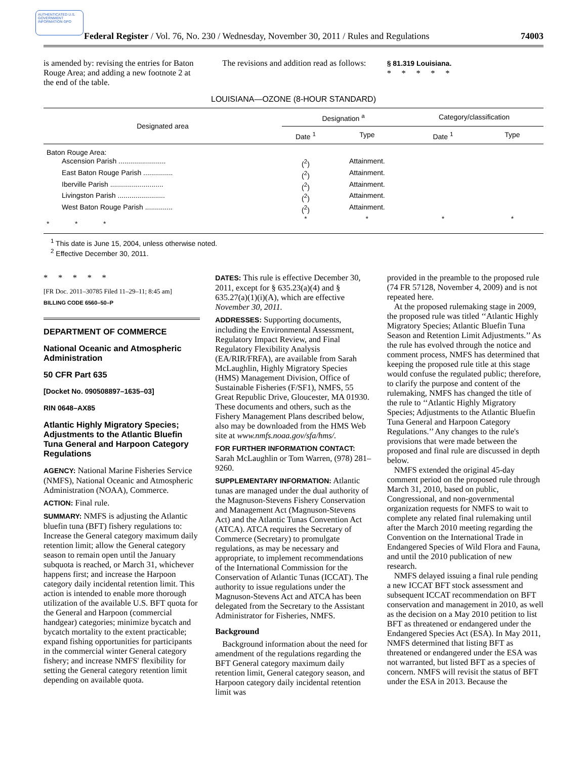AUTHENTICATED U.S. GOVERNMENT INFORMATION GPO
Federal Register / Vol. 76, No. 230 / Wednesday, November 30, 2011 / Rules and Regulations 74003
is amended by: revising the entries for Baton Rouge Area; and adding a new footnote 2 at the end of the table.
The revisions and addition read as follows:
§ 81.319 Louisiana.
* * * * *
LOUISIANA—OZONE (8-HOUR STANDARD)
| Designated area | Designation <sup>a</sup> | | Category/classification | |
| --- | --- | --- | --- | --- |
| | Date <sup>1</sup> | Type | Date <sup>1</sup> | Type |
| Baton Rouge Area: | | | | |
| Ascension Parish ........................ | (<sup>2</sup>) | Attainment. | | |
| East Baton Rouge Parish ............... | (<sup>2</sup>) | Attainment. | | |
| Iberville Parish ........................... | (<sup>2</sup>) | Attainment. | | |
| Livingston Parish ........................ | (<sup>2</sup>) | Attainment. | | |
| West Baton Rouge Parish .............. | (<sup>2</sup>) | Attainment. | | |
| * * * | * | * | * | * |
<sup>1</sup> This date is June 15, 2004, unless otherwise noted.
<sup>2</sup> Effective December 30, 2011.
* * * * *
[FR Doc. 2011–30785 Filed 11–29–11; 8:45 am]
BILLING CODE 6560–50–P
DEPARTMENT OF COMMERCE
National Oceanic and Atmospheric Administration
50 CFR Part 635
[Docket No. 090508897–1635–03]
RIN 0648–AX85
Atlantic Highly Migratory Species; Adjustments to the Atlantic Bluefin Tuna General and Harpoon Category Regulations
AGENCY: National Marine Fisheries Service (NMFS), National Oceanic and Atmospheric Administration (NOAA), Commerce.
ACTION: Final rule.
SUMMARY: NMFS is adjusting the Atlantic bluefin tuna (BFT) fishery regulations to: Increase the General category maximum daily retention limit; allow the General category season to remain open until the January subquota is reached, or March 31, whichever happens first; and increase the Harpoon category daily incidental retention limit. This action is intended to enable more thorough utilization of the available U.S. BFT quota for the General and Harpoon (commercial handgear) categories; minimize bycatch and bycatch mortality to the extent practicable; expand fishing opportunities for participants in the commercial winter General category fishery; and increase NMFS' flexibility for setting the General category retention limit depending on available quota.
DATES: This rule is effective December 30, 2011, except for § 635.23(a)(4) and § 635.27(a)(1)(i)(A), which are effective November 30, 2011.
ADDRESSES: Supporting documents, including the Environmental Assessment, Regulatory Impact Review, and Final Regulatory Flexibility Analysis (EA/RIR/FRFA), are available from Sarah McLaughlin, Highly Migratory Species (HMS) Management Division, Office of Sustainable Fisheries (F/SF1), NMFS, 55 Great Republic Drive, Gloucester, MA 01930. These documents and others, such as the Fishery Management Plans described below, also may be downloaded from the HMS Web site at www.nmfs.noaa.gov/sfa/hms/.
FOR FURTHER INFORMATION CONTACT:
Sarah McLaughlin or Tom Warren, (978) 281–9260.
SUPPLEMENTARY INFORMATION: Atlantic tunas are managed under the dual authority of the Magnuson-Stevens Fishery Conservation and Management Act (Magnuson-Stevens Act) and the Atlantic Tunas Convention Act (ATCA). ATCA requires the Secretary of Commerce (Secretary) to promulgate regulations, as may be necessary and appropriate, to implement recommendations of the International Commission for the Conservation of Atlantic Tunas (ICCAT). The authority to issue regulations under the Magnuson-Stevens Act and ATCA has been delegated from the Secretary to the Assistant Administrator for Fisheries, NMFS.
Background
Background information about the need for amendment of the regulations regarding the BFT General category maximum daily retention limit, General category season, and Harpoon category daily incidental retention limit was
provided in the preamble to the proposed rule (74 FR 57128, November 4, 2009) and is not repeated here.
At the proposed rulemaking stage in 2009, the proposed rule was titled ‘‘Atlantic Highly Migratory Species; Atlantic Bluefin Tuna Season and Retention Limit Adjustments.’’ As the rule has evolved through the notice and comment process, NMFS has determined that keeping the proposed rule title at this stage would confuse the regulated public; therefore, to clarify the purpose and content of the rulemaking, NMFS has changed the title of the rule to ‘‘Atlantic Highly Migratory Species; Adjustments to the Atlantic Bluefin Tuna General and Harpoon Category Regulations.’’ Any changes to the rule's provisions that were made between the proposed and final rule are discussed in depth below.
NMFS extended the original 45-day comment period on the proposed rule through March 31, 2010, based on public, Congressional, and non-governmental organization requests for NMFS to wait to complete any related final rulemaking until after the March 2010 meeting regarding the Convention on the International Trade in Endangered Species of Wild Flora and Fauna, and until the 2010 publication of new research.
NMFS delayed issuing a final rule pending a new ICCAT BFT stock assessment and subsequent ICCAT recommendation on BFT conservation and management in 2010, as well as the decision on a May 2010 petition to list BFT as threatened or endangered under the Endangered Species Act (ESA). In May 2011, NMFS determined that listing BFT as threatened or endangered under the ESA was not warranted, but listed BFT as a species of concern. NMFS will revisit the status of BFT under the ESA in 2013. Because the